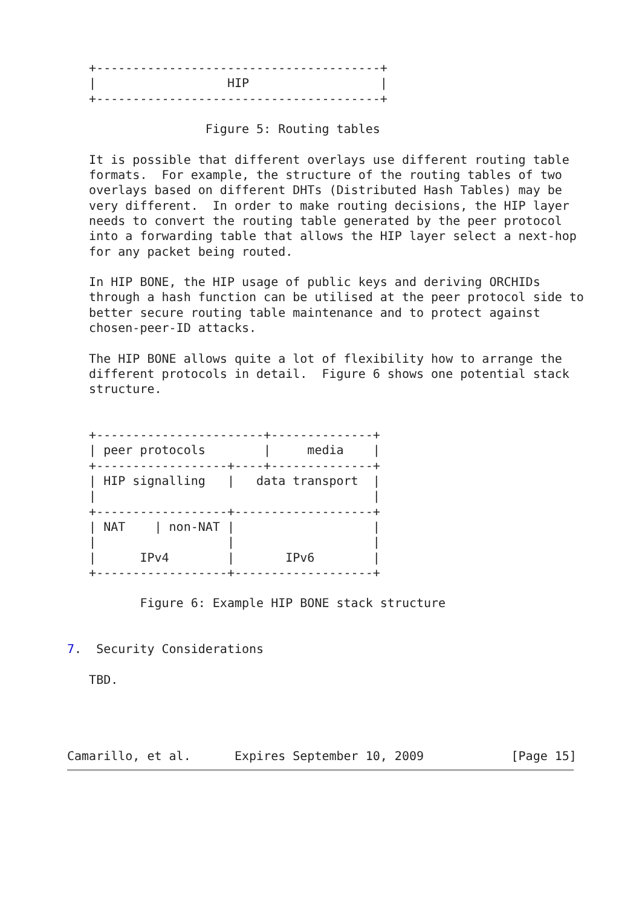+---------------------------------------+
   |                  HIP                  |
   +---------------------------------------+

                   Figure 5: Routing tables

   It is possible that different overlays use different routing table
   formats.  For example, the structure of the routing tables of two
   overlays based on different DHTs (Distributed Hash Tables) may be
   very different.  In order to make routing decisions, the HIP layer
   needs to convert the routing table generated by the peer protocol
   into a forwarding table that allows the HIP layer select a next-hop
   for any packet being routed.

   In HIP BONE, the HIP usage of public keys and deriving ORCHIDs
   through a hash function can be utilised at the peer protocol side to
   better secure routing table maintenance and to protect against
   chosen-peer-ID attacks.

   The HIP BONE allows quite a lot of flexibility how to arrange the
   different protocols in detail.  Figure 6 shows one potential stack
   structure.


   +-----------------------+--------------+
   | peer protocols        |     media    |
   +------------------+----+--------------+
   | HIP signalling   |   data transport  |
   |                                      |
   +------------------+-------------------+
   | NAT    | non-NAT |                   |
   |                  |                   |
   |      IPv4        |       IPv6        |
   +------------------+-------------------+

          Figure 6: Example HIP BONE stack structure


7.  Security Considerations

   TBD.




Camarillo, et al.      Expires September 10, 2009            [Page 15]